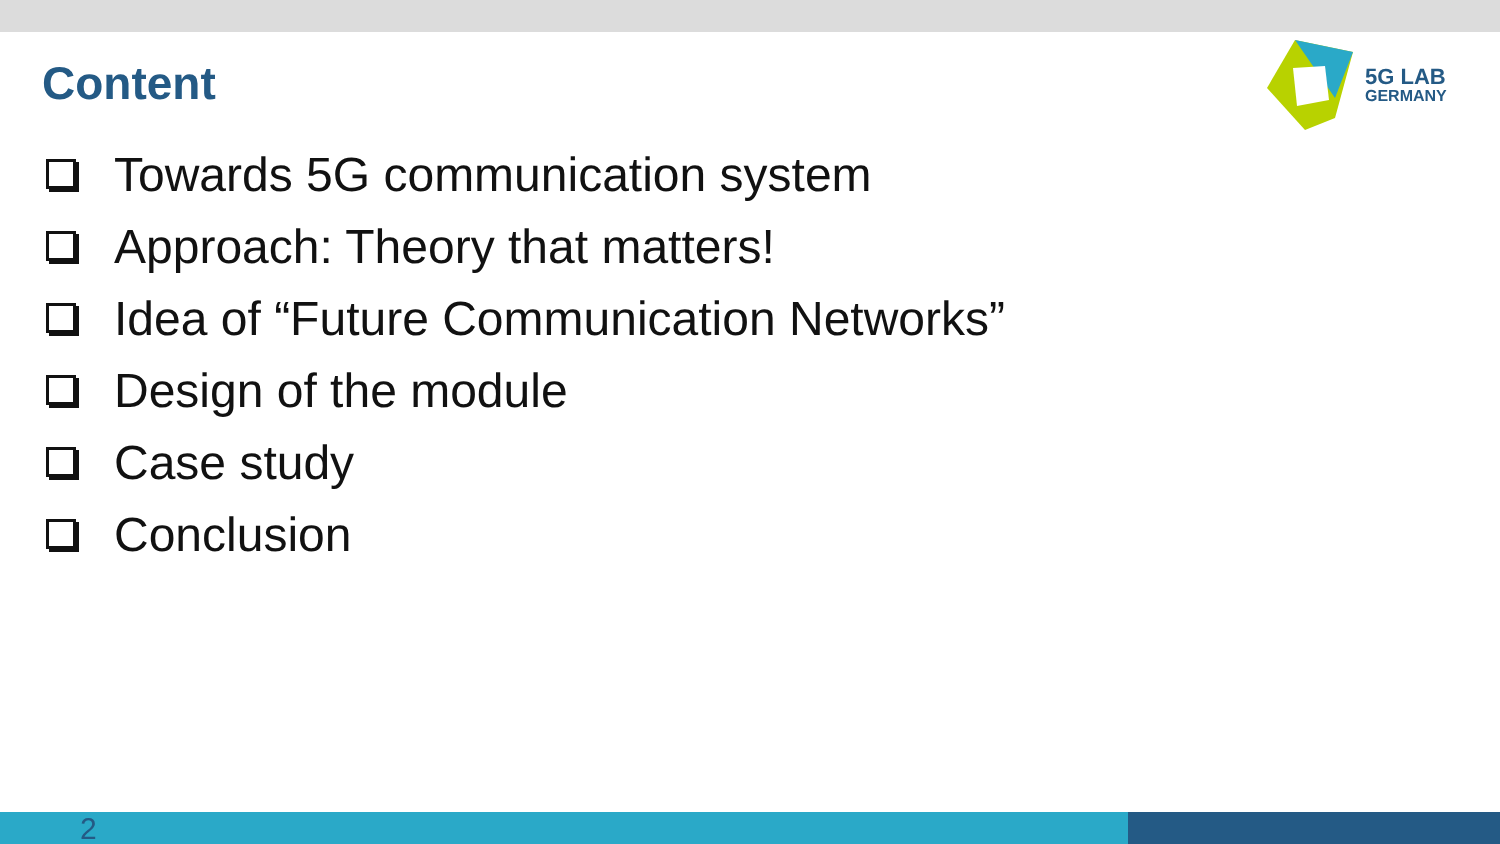Content
5G LAB
GERMANY
Towards 5G communication system
Approach: Theory that matters!
Idea of “Future Communication Networks”
Design of the module
Case study
Conclusion
2